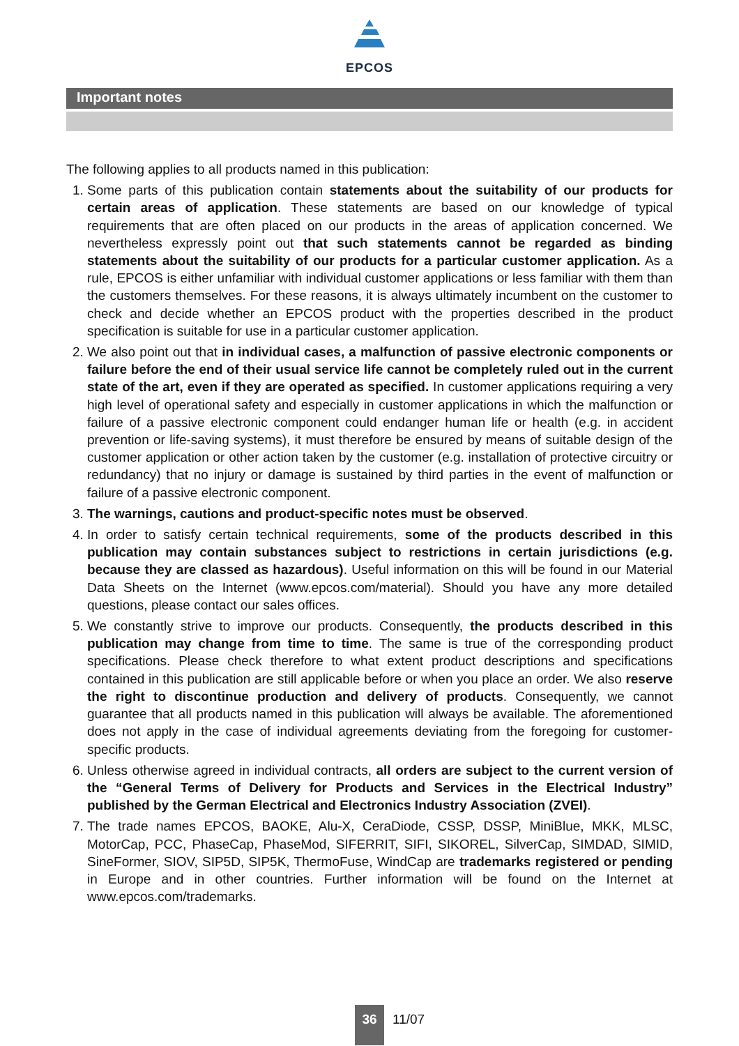EPCOS
Important notes
The following applies to all products named in this publication:
1. Some parts of this publication contain statements about the suitability of our products for certain areas of application. These statements are based on our knowledge of typical requirements that are often placed on our products in the areas of application concerned. We nevertheless expressly point out that such statements cannot be regarded as binding statements about the suitability of our products for a particular customer application. As a rule, EPCOS is either unfamiliar with individual customer applications or less familiar with them than the customers themselves. For these reasons, it is always ultimately incumbent on the customer to check and decide whether an EPCOS product with the properties described in the product specification is suitable for use in a particular customer application.
2. We also point out that in individual cases, a malfunction of passive electronic components or failure before the end of their usual service life cannot be completely ruled out in the current state of the art, even if they are operated as specified. In customer applications requiring a very high level of operational safety and especially in customer applications in which the malfunction or failure of a passive electronic component could endanger human life or health (e.g. in accident prevention or life-saving systems), it must therefore be ensured by means of suitable design of the customer application or other action taken by the customer (e.g. installation of protective circuitry or redundancy) that no injury or damage is sustained by third parties in the event of malfunction or failure of a passive electronic component.
3. The warnings, cautions and product-specific notes must be observed.
4. In order to satisfy certain technical requirements, some of the products described in this publication may contain substances subject to restrictions in certain jurisdictions (e.g. because they are classed as hazardous). Useful information on this will be found in our Material Data Sheets on the Internet (www.epcos.com/material). Should you have any more detailed questions, please contact our sales offices.
5. We constantly strive to improve our products. Consequently, the products described in this publication may change from time to time. The same is true of the corresponding product specifications. Please check therefore to what extent product descriptions and specifications contained in this publication are still applicable before or when you place an order. We also reserve the right to discontinue production and delivery of products. Consequently, we cannot guarantee that all products named in this publication will always be available. The aforementioned does not apply in the case of individual agreements deviating from the foregoing for customer-specific products.
6. Unless otherwise agreed in individual contracts, all orders are subject to the current version of the “General Terms of Delivery for Products and Services in the Electrical Industry” published by the German Electrical and Electronics Industry Association (ZVEI).
7. The trade names EPCOS, BAOKE, Alu-X, CeraDiode, CSSP, DSSP, MiniBlue, MKK, MLSC, MotorCap, PCC, PhaseCap, PhaseMod, SIFERRIT, SIFI, SIKOREL, SilverCap, SIMDAD, SIMID, SineFormer, SIOV, SIP5D, SIP5K, ThermoFuse, WindCap are trademarks registered or pending in Europe and in other countries. Further information will be found on the Internet at www.epcos.com/trademarks.
36
11/07